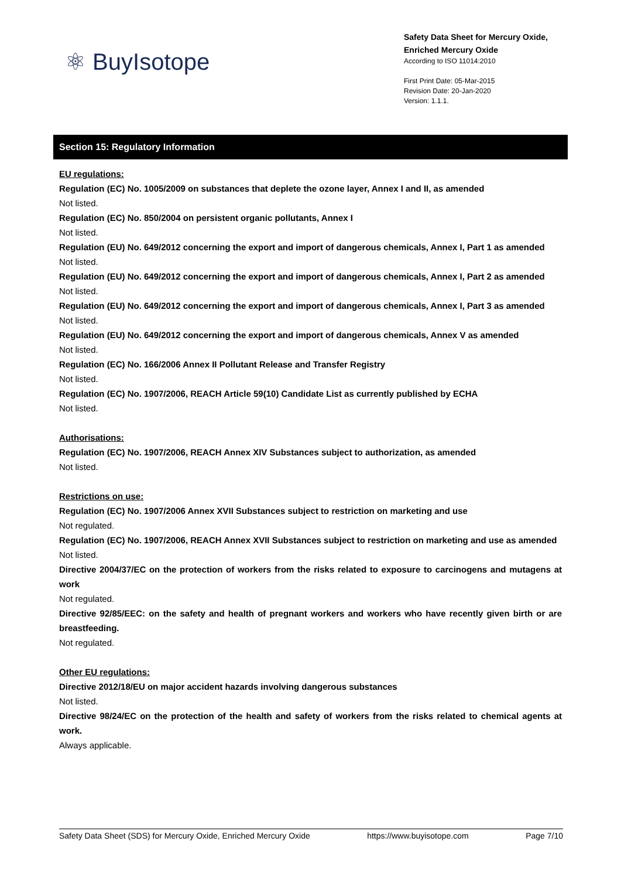⚛ BuyIsotope
Safety Data Sheet for Mercury Oxide,
Enriched Mercury Oxide
According to ISO 11014:2010
First Print Date: 05-Mar-2015
Revision Date: 20-Jan-2020
Version: 1.1.1.
Section 15: Regulatory Information
EU regulations:
Regulation (EC) No. 1005/2009 on substances that deplete the ozone layer, Annex I and II, as amended
Not listed.
Regulation (EC) No. 850/2004 on persistent organic pollutants, Annex I
Not listed.
Regulation (EU) No. 649/2012 concerning the export and import of dangerous chemicals, Annex I, Part 1 as amended
Not listed.
Regulation (EU) No. 649/2012 concerning the export and import of dangerous chemicals, Annex I, Part 2 as amended
Not listed.
Regulation (EU) No. 649/2012 concerning the export and import of dangerous chemicals, Annex I, Part 3 as amended
Not listed.
Regulation (EU) No. 649/2012 concerning the export and import of dangerous chemicals, Annex V as amended
Not listed.
Regulation (EC) No. 166/2006 Annex II Pollutant Release and Transfer Registry
Not listed.
Regulation (EC) No. 1907/2006, REACH Article 59(10) Candidate List as currently published by ECHA
Not listed.
Authorisations:
Regulation (EC) No. 1907/2006, REACH Annex XIV Substances subject to authorization, as amended
Not listed.
Restrictions on use:
Regulation (EC) No. 1907/2006 Annex XVII Substances subject to restriction on marketing and use
Not regulated.
Regulation (EC) No. 1907/2006, REACH Annex XVII Substances subject to restriction on marketing and use as amended
Not listed.
Directive 2004/37/EC on the protection of workers from the risks related to exposure to carcinogens and mutagens at work
Not regulated.
Directive 92/85/EEC: on the safety and health of pregnant workers and workers who have recently given birth or are breastfeeding.
Not regulated.
Other EU regulations:
Directive 2012/18/EU on major accident hazards involving dangerous substances
Not listed.
Directive 98/24/EC on the protection of the health and safety of workers from the risks related to chemical agents at work.
Always applicable.
Safety Data Sheet (SDS) for Mercury Oxide, Enriched Mercury Oxide https://www.buyisotope.com Page 7/10